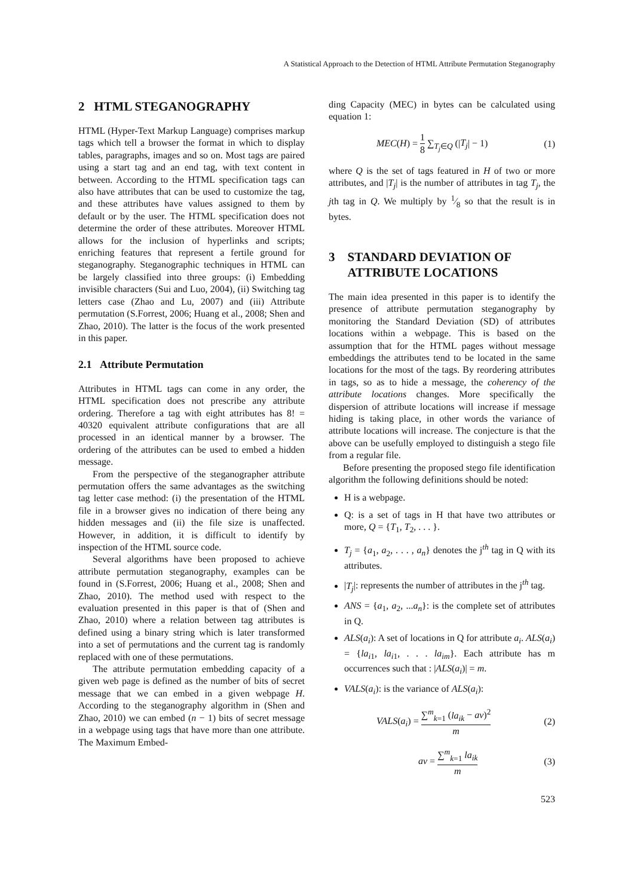A Statistical Approach to the Detection of HTML Attribute Permutation Steganography
2 HTML STEGANOGRAPHY
HTML (Hyper-Text Markup Language) comprises markup tags which tell a browser the format in which to display tables, paragraphs, images and so on. Most tags are paired using a start tag and an end tag, with text content in between. According to the HTML specification tags can also have attributes that can be used to customize the tag, and these attributes have values assigned to them by default or by the user. The HTML specification does not determine the order of these attributes. Moreover HTML allows for the inclusion of hyperlinks and scripts; enriching features that represent a fertile ground for steganography. Steganographic techniques in HTML can be largely classified into three groups: (i) Embedding invisible characters (Sui and Luo, 2004), (ii) Switching tag letters case (Zhao and Lu, 2007) and (iii) Attribute permutation (S.Forrest, 2006; Huang et al., 2008; Shen and Zhao, 2010). The latter is the focus of the work presented in this paper.
2.1 Attribute Permutation
Attributes in HTML tags can come in any order, the HTML specification does not prescribe any attribute ordering. Therefore a tag with eight attributes has 8! = 40320 equivalent attribute configurations that are all processed in an identical manner by a browser. The ordering of the attributes can be used to embed a hidden message.
From the perspective of the steganographer attribute permutation offers the same advantages as the switching tag letter case method: (i) the presentation of the HTML file in a browser gives no indication of there being any hidden messages and (ii) the file size is unaffected. However, in addition, it is difficult to identify by inspection of the HTML source code.
Several algorithms have been proposed to achieve attribute permutation steganography, examples can be found in (S.Forrest, 2006; Huang et al., 2008; Shen and Zhao, 2010). The method used with respect to the evaluation presented in this paper is that of (Shen and Zhao, 2010) where a relation between tag attributes is defined using a binary string which is later transformed into a set of permutations and the current tag is randomly replaced with one of these permutations.
The attribute permutation embedding capacity of a given web page is defined as the number of bits of secret message that we can embed in a given webpage H. According to the steganography algorithm in (Shen and Zhao, 2010) we can embed (n − 1) bits of secret message in a webpage using tags that have more than one attribute. The Maximum Embed-
ding Capacity (MEC) in bytes can be calculated using equation 1:
MEC(H) = 1 8 ∑<sub>T<sub>j</sub>∈Q</sub> (|T<sub>j</sub>| − 1) (1)
where Q is the set of tags featured in H of two or more attributes, and |T<sub>j</sub>| is the number of attributes in tag T<sub>j</sub>, the jth tag in Q. We multiply by 1⁄8 so that the result is in bytes.
3 STANDARD DEVIATION OF
ATTRIBUTE LOCATIONS
The main idea presented in this paper is to identify the presence of attribute permutation steganography by monitoring the Standard Deviation (SD) of attributes locations within a webpage. This is based on the assumption that for the HTML pages without message embeddings the attributes tend to be located in the same locations for the most of the tags. By reordering attributes in tags, so as to hide a message, the coherency of the attribute locations changes. More specifically the dispersion of attribute locations will increase if message hiding is taking place, in other words the variance of attribute locations will increase. The conjecture is that the above can be usefully employed to distinguish a stego file from a regular file.
Before presenting the proposed stego file identification algorithm the following definitions should be noted:
H is a webpage.
Q: is a set of tags in H that have two attributes or more, Q = {T<sub>1</sub>, T<sub>2</sub>, . . . }.
T<sub>j</sub> = {a<sub>1</sub>, a<sub>2</sub>, . . . , a<sub>n</sub>} denotes the j<sup>th</sup> tag in Q with its attributes.
|T<sub>j</sub>|: represents the number of attributes in the j<sup>th</sup> tag.
ANS = {a<sub>1</sub>, a<sub>2</sub>, ...a<sub>n</sub>}: is the complete set of attributes in Q.
ALS(a<sub>i</sub>): A set of locations in Q for attribute a<sub>i</sub>. ALS(a<sub>i</sub>) = {la<sub>i1</sub>, la<sub>i1</sub>, . . . la<sub>im</sub>}. Each attribute has m occurrences such that : |ALS(a<sub>i</sub>)| = m.
VALS(a<sub>i</sub>): is the variance of ALS(a<sub>i</sub>):
VALS(a<sub>i</sub>) = ∑<sup>m</sup><sub>k=1</sub> (la<sub>ik</sub> − av)<sup>2</sup> m (2)
av = ∑<sup>m</sup><sub>k=1</sub> la<sub>ik</sub> m (3)
523